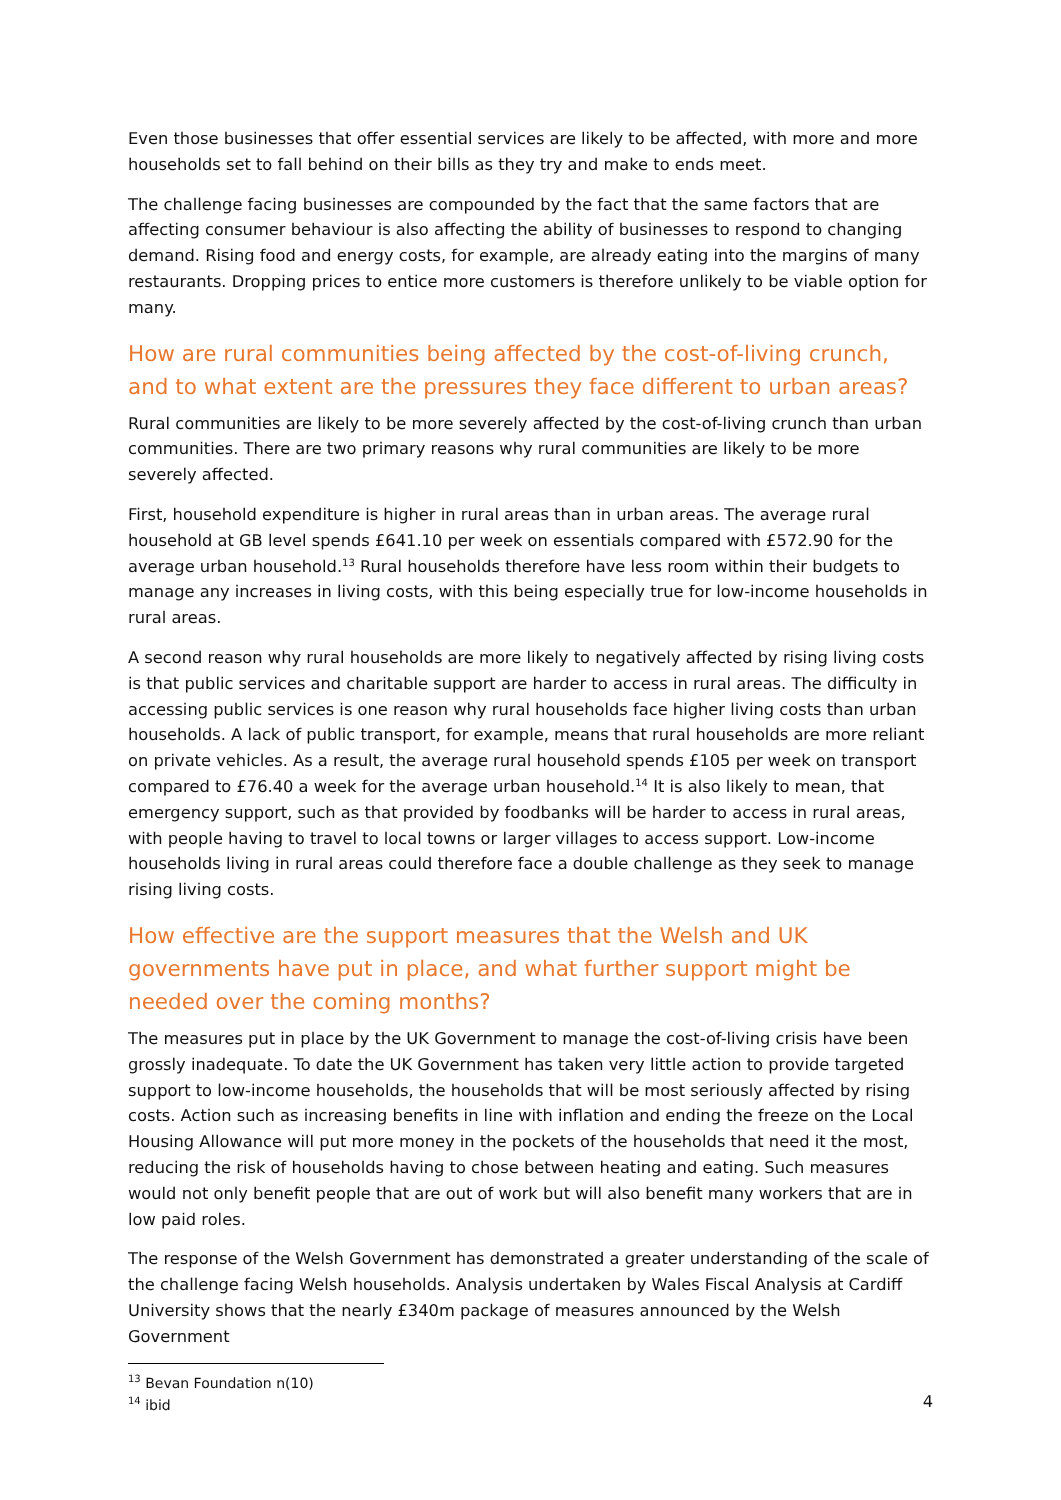Even those businesses that offer essential services are likely to be affected, with more and more households set to fall behind on their bills as they try and make to ends meet.
The challenge facing businesses are compounded by the fact that the same factors that are affecting consumer behaviour is also affecting the ability of businesses to respond to changing demand. Rising food and energy costs, for example, are already eating into the margins of many restaurants. Dropping prices to entice more customers is therefore unlikely to be viable option for many.
How are rural communities being affected by the cost-of-living crunch, and to what extent are the pressures they face different to urban areas?
Rural communities are likely to be more severely affected by the cost-of-living crunch than urban communities. There are two primary reasons why rural communities are likely to be more severely affected.
First, household expenditure is higher in rural areas than in urban areas. The average rural household at GB level spends £641.10 per week on essentials compared with £572.90 for the average urban household.<sup>13</sup> Rural households therefore have less room within their budgets to manage any increases in living costs, with this being especially true for low-income households in rural areas.
A second reason why rural households are more likely to negatively affected by rising living costs is that public services and charitable support are harder to access in rural areas. The difficulty in accessing public services is one reason why rural households face higher living costs than urban households. A lack of public transport, for example, means that rural households are more reliant on private vehicles. As a result, the average rural household spends £105 per week on transport compared to £76.40 a week for the average urban household.<sup>14</sup> It is also likely to mean, that emergency support, such as that provided by foodbanks will be harder to access in rural areas, with people having to travel to local towns or larger villages to access support. Low-income households living in rural areas could therefore face a double challenge as they seek to manage rising living costs.
How effective are the support measures that the Welsh and UK governments have put in place, and what further support might be needed over the coming months?
The measures put in place by the UK Government to manage the cost-of-living crisis have been grossly inadequate. To date the UK Government has taken very little action to provide targeted support to low-income households, the households that will be most seriously affected by rising costs. Action such as increasing benefits in line with inflation and ending the freeze on the Local Housing Allowance will put more money in the pockets of the households that need it the most, reducing the risk of households having to chose between heating and eating. Such measures would not only benefit people that are out of work but will also benefit many workers that are in low paid roles.
The response of the Welsh Government has demonstrated a greater understanding of the scale of the challenge facing Welsh households. Analysis undertaken by Wales Fiscal Analysis at Cardiff University shows that the nearly £340m package of measures announced by the Welsh Government
<sup>13</sup> Bevan Foundation n(10)
<sup>14</sup> ibid
4